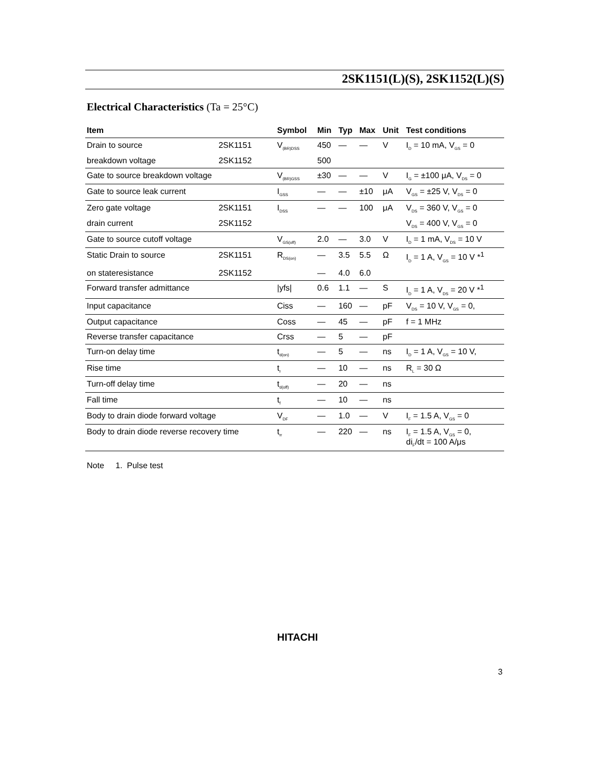2SK1151(L)(S), 2SK1152(L)(S)
Electrical Characteristics (Ta = 25°C)
| Item | | Symbol | Min | Typ | Max | Unit | Test conditions |
| --- | --- | --- | --- | --- | --- | --- | --- |
| Drain to source | 2SK1151 | V<sub>(BR)DSS</sub> | 450 | — | — | V | I<sub>D</sub> = 10 mA, V<sub>GS</sub> = 0 |
| breakdown voltage | 2SK1152 | | 500 | | | | |
| Gate to source breakdown voltage | | V<sub>(BR)GSS</sub> | ±30 | — | — | V | I<sub>G</sub> = ±100 μA, V<sub>DS</sub> = 0 |
| Gate to source leak current | | I<sub>GSS</sub> | — | — | ±10 | μA | V<sub>GS</sub> = ±25 V, V<sub>DS</sub> = 0 |
| Zero gate voltage | 2SK1151 | I<sub>DSS</sub> | — | — | 100 | μA | V<sub>DS</sub> = 360 V, V<sub>GS</sub> = 0 |
| drain current | 2SK1152 | | | | | | V<sub>DS</sub> = 400 V, V<sub>GS</sub> = 0 |
| Gate to source cutoff voltage | | V<sub>GS(off)</sub> | 2.0 | — | 3.0 | V | I<sub>D</sub> = 1 mA, V<sub>DS</sub> = 10 V |
| Static Drain to source | 2SK1151 | R<sub>DS(on)</sub> | — | 3.5 | 5.5 | Ω | I<sub>D</sub> = 1 A, V<sub>GS</sub> = 10 V *<sup>1</sup> |
| on stateresistance | 2SK1152 | | — | 4.0 | 6.0 | | |
| Forward transfer admittance | | /yfs/ | 0.6 | 1.1 | — | S | I<sub>D</sub> = 1 A, V<sub>DS</sub> = 20 V *<sup>1</sup> |
| Input capacitance | | Ciss | — | 160 | — | pF | V<sub>DS</sub> = 10 V, V<sub>GS</sub> = 0, |
| Output capacitance | | Coss | — | 45 | — | pF | f = 1 MHz |
| Reverse transfer capacitance | | Crss | — | 5 | — | pF | |
| Turn-on delay time | | t<sub>d(on)</sub> | — | 5 | — | ns | I<sub>D</sub> = 1 A, V<sub>GS</sub> = 10 V, |
| Rise time | | t<sub>r</sub> | — | 10 | — | ns | R<sub>L</sub> = 30 Ω |
| Turn-off delay time | | t<sub>d(off)</sub> | — | 20 | — | ns | |
| Fall time | | t<sub>f</sub> | — | 10 | — | ns | |
| Body to drain diode forward voltage | | V<sub>DF</sub> | — | 1.0 | — | V | I<sub>F</sub> = 1.5 A, V<sub>GS</sub> = 0 |
| Body to drain diode reverse recovery time | | t<sub>rr</sub> | — | 220 | — | ns | I<sub>F</sub> = 1.5 A, V<sub>GS</sub> = 0, di<sub>F</sub>/dt = 100 A/μs |
Note 1. Pulse test
HITACHI
3